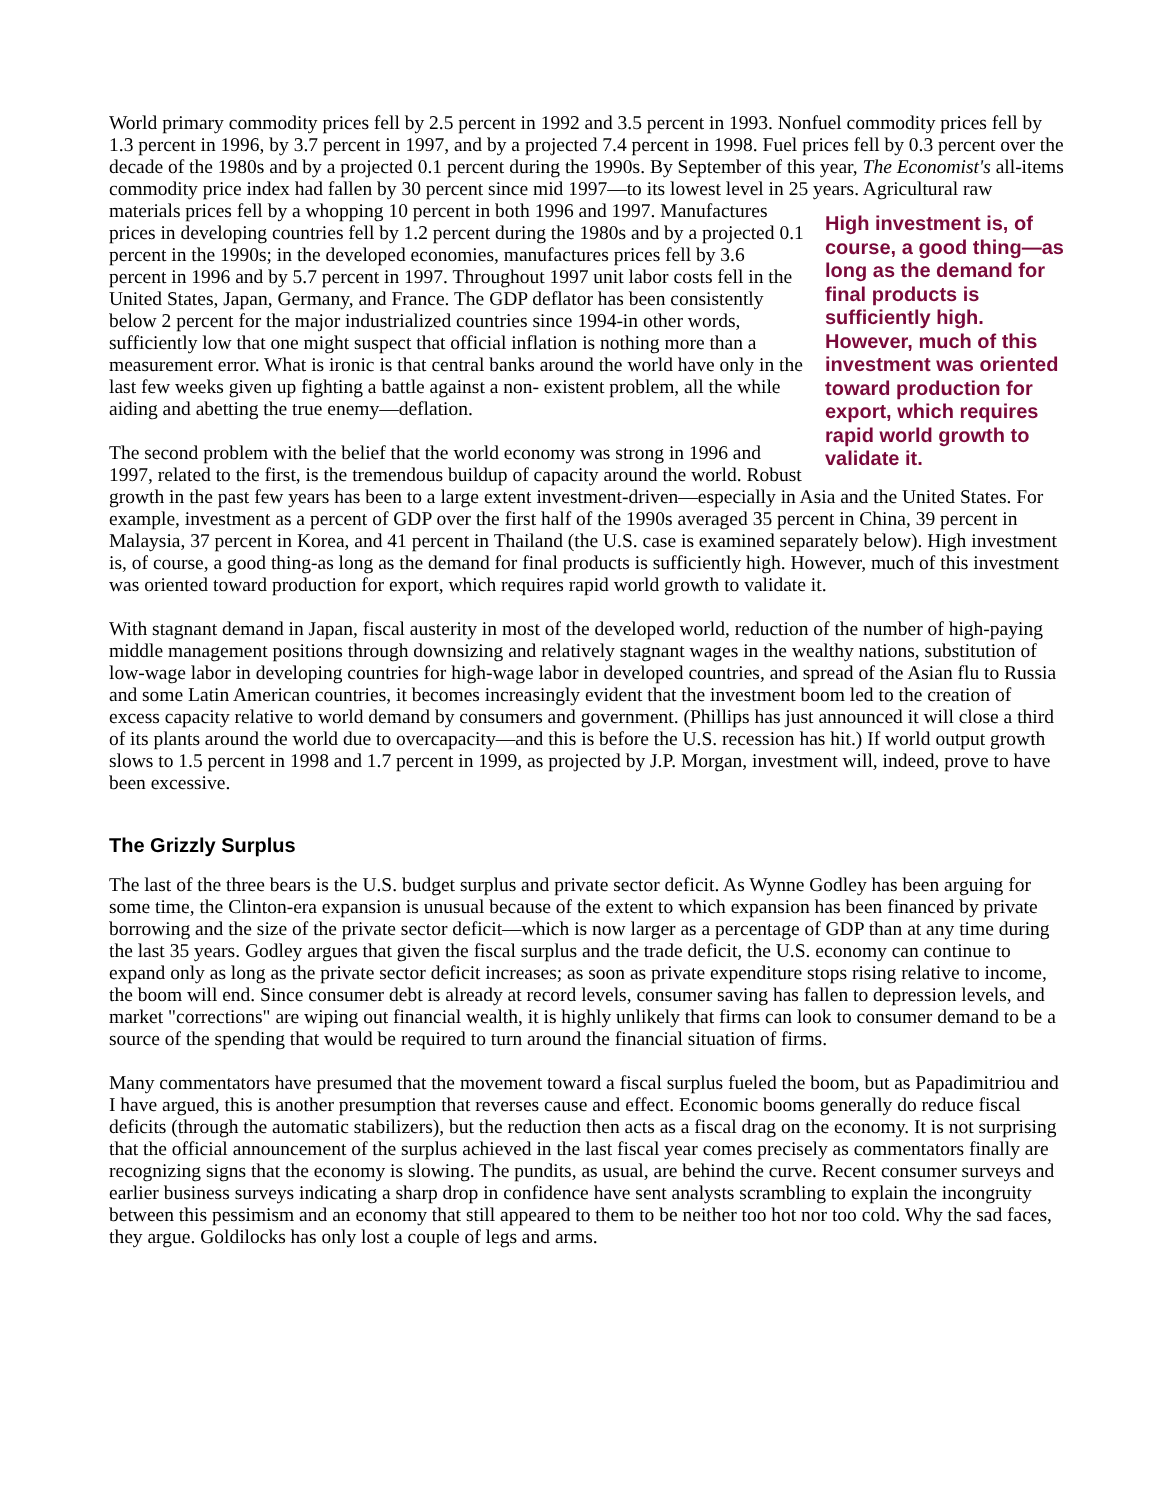World primary commodity prices fell by 2.5 percent in 1992 and 3.5 percent in 1993. Nonfuel commodity prices fell by 1.3 percent in 1996, by 3.7 percent in 1997, and by a projected 7.4 percent in 1998. Fuel prices fell by 0.3 percent over the decade of the 1980s and by a projected 0.1 percent during the 1990s. By September of this year, The Economist's all-items commodity price index had fallen by 30 percent since mid 1997—to its lowest level in 25 years. Agricultural raw materials prices fell by a whopping 10 percent in both High investment is, of course, a good thing—as long as the demand for final products is sufficiently high. However, much of this investment was oriented toward production for export, which requires rapid world growth to validate it. 1996 and 1997. Manufactures prices in developing countries fell by 1.2 percent during the 1980s and by a projected 0.1 percent in the 1990s; in the developed economies, manufactures prices fell by 3.6 percent in 1996 and by 5.7 percent in 1997. Throughout 1997 unit labor costs fell in the United States, Japan, Germany, and France. The GDP deflator has been consistently below 2 percent for the major industrialized countries since 1994-in other words, sufficiently low that one might suspect that official inflation is nothing more than a measurement error. What is ironic is that central banks around the world have only in the last few weeks given up fighting a battle against a non- existent problem, all the while aiding and abetting the true enemy—deflation.
The second problem with the belief that the world economy was strong in 1996 and 1997, related to the first, is the tremendous buildup of capacity around the world. Robust growth in the past few years has been to a large extent investment-driven—especially in Asia and the United States. For example, investment as a percent of GDP over the first half of the 1990s averaged 35 percent in China, 39 percent in Malaysia, 37 percent in Korea, and 41 percent in Thailand (the U.S. case is examined separately below). High investment is, of course, a good thing-as long as the demand for final products is sufficiently high. However, much of this investment was oriented toward production for export, which requires rapid world growth to validate it.
With stagnant demand in Japan, fiscal austerity in most of the developed world, reduction of the number of high-paying middle management positions through downsizing and relatively stagnant wages in the wealthy nations, substitution of low-wage labor in developing countries for high-wage labor in developed countries, and spread of the Asian flu to Russia and some Latin American countries, it becomes increasingly evident that the investment boom led to the creation of excess capacity relative to world demand by consumers and government. (Phillips has just announced it will close a third of its plants around the world due to overcapacity—and this is before the U.S. recession has hit.) If world output growth slows to 1.5 percent in 1998 and 1.7 percent in 1999, as projected by J.P. Morgan, investment will, indeed, prove to have been excessive.
The Grizzly Surplus
The last of the three bears is the U.S. budget surplus and private sector deficit. As Wynne Godley has been arguing for some time, the Clinton-era expansion is unusual because of the extent to which expansion has been financed by private borrowing and the size of the private sector deficit—which is now larger as a percentage of GDP than at any time during the last 35 years. Godley argues that given the fiscal surplus and the trade deficit, the U.S. economy can continue to expand only as long as the private sector deficit increases; as soon as private expenditure stops rising relative to income, the boom will end. Since consumer debt is already at record levels, consumer saving has fallen to depression levels, and market "corrections" are wiping out financial wealth, it is highly unlikely that firms can look to consumer demand to be a source of the spending that would be required to turn around the financial situation of firms.
Many commentators have presumed that the movement toward a fiscal surplus fueled the boom, but as Papadimitriou and I have argued, this is another presumption that reverses cause and effect. Economic booms generally do reduce fiscal deficits (through the automatic stabilizers), but the reduction then acts as a fiscal drag on the economy. It is not surprising that the official announcement of the surplus achieved in the last fiscal year comes precisely as commentators finally are recognizing signs that the economy is slowing. The pundits, as usual, are behind the curve. Recent consumer surveys and earlier business surveys indicating a sharp drop in confidence have sent analysts scrambling to explain the incongruity between this pessimism and an economy that still appeared to them to be neither too hot nor too cold. Why the sad faces, they argue. Goldilocks has only lost a couple of legs and arms.